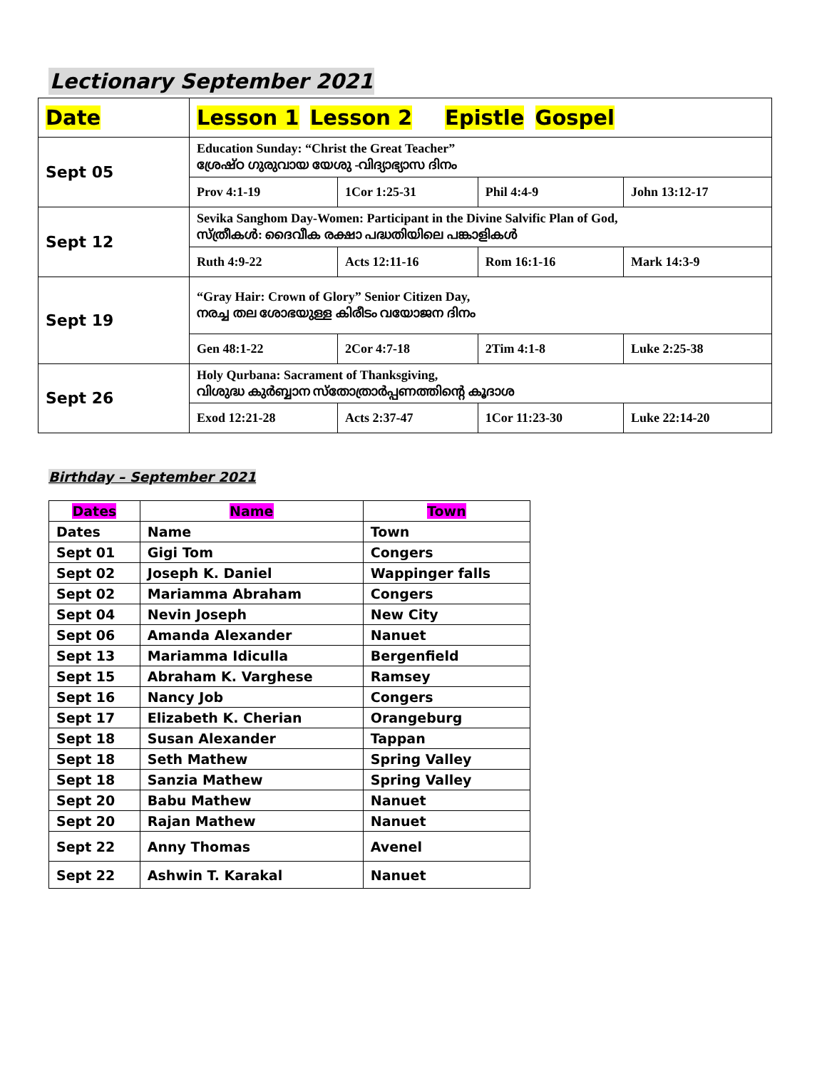Lectionary September 2021
| Date | Lesson 1 Lesson 2 Epistle Gospel | | | |
| Sept 05 | Education Sunday: “Christ the Great Teacher” ശ്രേഷ്ഠ ഗുരുവായ യേശു -വിദ്യാഭ്യാസ ദിനം | | | |
| | Prov 4:1-19 | 1Cor 1:25-31 | Phil 4:4-9 | John 13:12-17 |
| Sept 12 | Sevika Sanghom Day-Women: Participant in the Divine Salvific Plan of God, സ്ത്രീകൾ: ദൈവീക രക്ഷാ പദ്ധതിയിലെ പങ്കാളികൾ | | | |
| | Ruth 4:9-22 | Acts 12:11-16 | Rom 16:1-16 | Mark 14:3-9 |
| Sept 19 | “Gray Hair: Crown of Glory” Senior Citizen Day, നരച്ച തല ശോഭയുള്ള കിരീടം വയോജന ദിനം | | | |
| | Gen 48:1-22 | 2Cor 4:7-18 | 2Tim 4:1-8 | Luke 2:25-38 |
| Sept 26 | Holy Qurbana: Sacrament of Thanksgiving, വിശുദ്ധ കുർബ്ബാന സ്തോത്രാർപ്പണത്തിന്റെ കൂദാശ | | | |
| | Exod 12:21-28 | Acts 2:37-47 | 1Cor 11:23-30 | Luke 22:14-20 |
Birthday – September 2021
| Dates | Name | Town |
| --- | --- | --- |
| Dates | Name | Town |
| Sept 01 | Gigi Tom | Congers |
| Sept 02 | Joseph K. Daniel | Wappinger falls |
| Sept 02 | Mariamma Abraham | Congers |
| Sept 04 | Nevin Joseph | New City |
| Sept 06 | Amanda Alexander | Nanuet |
| Sept 13 | Mariamma Idiculla | Bergenfield |
| Sept 15 | Abraham K. Varghese | Ramsey |
| Sept 16 | Nancy Job | Congers |
| Sept 17 | Elizabeth K. Cherian | Orangeburg |
| Sept 18 | Susan Alexander | Tappan |
| Sept 18 | Seth Mathew | Spring Valley |
| Sept 18 | Sanzia Mathew | Spring Valley |
| Sept 20 | Babu Mathew | Nanuet |
| Sept 20 | Rajan Mathew | Nanuet |
| Sept 22 | Anny Thomas | Avenel |
| Sept 22 | Ashwin T. Karakal | Nanuet |